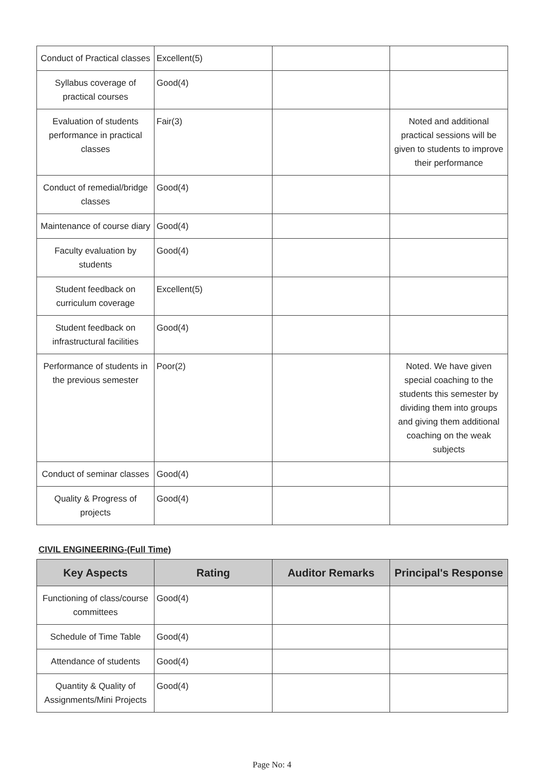| Conduct of Practical classes | Excellent(5) | | |
| Syllabus coverage of practical courses | Good(4) | | |
| Evaluation of students performance in practical classes | Fair(3) | | Noted and additional practical sessions will be given to students to improve their performance |
| Conduct of remedial/bridge classes | Good(4) | | |
| Maintenance of course diary | Good(4) | | |
| Faculty evaluation by students | Good(4) | | |
| Student feedback on curriculum coverage | Excellent(5) | | |
| Student feedback on infrastructural facilities | Good(4) | | |
| Performance of students in the previous semester | Poor(2) | | Noted. We have given special coaching to the students this semester by dividing them into groups and giving them additional coaching on the weak subjects |
| Conduct of seminar classes | Good(4) | | |
| Quality & Progress of projects | Good(4) | | |
CIVIL ENGINEERING-(Full Time)
| Key Aspects | Rating | Auditor Remarks | Principal's Response |
| --- | --- | --- | --- |
| Functioning of class/course committees | Good(4) | | |
| Schedule of Time Table | Good(4) | | |
| Attendance of students | Good(4) | | |
| Quantity & Quality of Assignments/Mini Projects | Good(4) | | |
Page No: 4